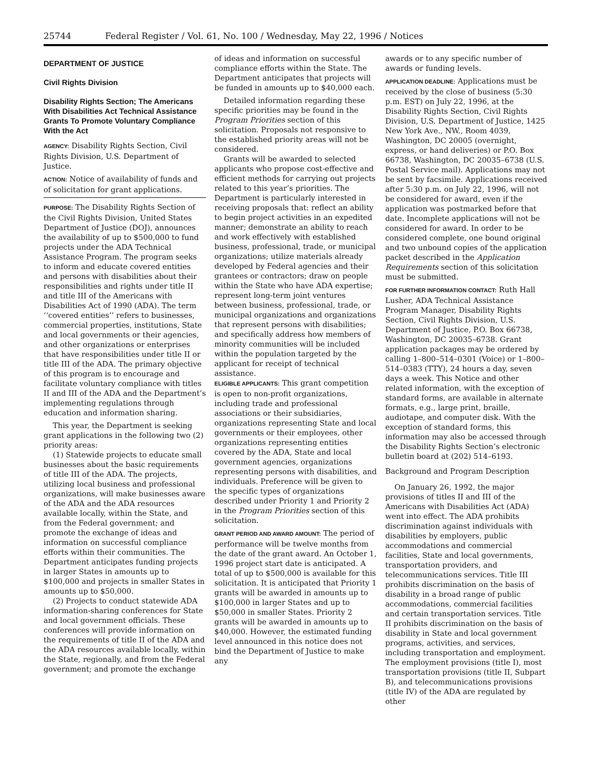25744 Federal Register / Vol. 61, No. 100 / Wednesday, May 22, 1996 / Notices
DEPARTMENT OF JUSTICE
Civil Rights Division
Disability Rights Section; The Americans With Disabilities Act Technical Assistance Grants To Promote Voluntary Compliance With the Act
AGENCY: Disability Rights Section, Civil Rights Division, U.S. Department of Justice.
ACTION: Notice of availability of funds and of solicitation for grant applications.
PURPOSE: The Disability Rights Section of the Civil Rights Division, United States Department of Justice (DOJ), announces the availability of up to $500,000 to fund projects under the ADA Technical Assistance Program. The program seeks to inform and educate covered entities and persons with disabilities about their responsibilities and rights under title II and title III of the Americans with Disabilities Act of 1990 (ADA). The term ‘‘covered entities’’ refers to businesses, commercial properties, institutions, State and local governments or their agencies, and other organizations or enterprises that have responsibilities under title II or title III of the ADA. The primary objective of this program is to encourage and facilitate voluntary compliance with titles II and III of the ADA and the Department’s implementing regulations through education and information sharing.
This year, the Department is seeking grant applications in the following two (2) priority areas:
(1) Statewide projects to educate small businesses about the basic requirements of title III of the ADA. The projects, utilizing local business and professional organizations, will make businesses aware of the ADA and the ADA resources available locally, within the State, and from the Federal government; and promote the exchange of ideas and information on successful compliance efforts within their communities. The Department anticipates funding projects in larger States in amounts up to $100,000 and projects in smaller States in amounts up to $50,000.
(2) Projects to conduct statewide ADA information-sharing conferences for State and local government officials. These conferences will provide information on the requirements of title II of the ADA and the ADA resources available locally, within the State, regionally, and from the Federal government; and promote the exchange
of ideas and information on successful compliance efforts within the State. The Department anticipates that projects will be funded in amounts up to $40,000 each.
Detailed information regarding these specific priorities may be found in the Program Priorities section of this solicitation. Proposals not responsive to the established priority areas will not be considered.
Grants will be awarded to selected applicants who propose cost-effective and efficient methods for carrying out projects related to this year’s priorities. The Department is particularly interested in receiving proposals that: reflect an ability to begin project activities in an expedited manner; demonstrate an ability to reach and work effectively with established business, professional, trade, or municipal organizations; utilize materials already developed by Federal agencies and their grantees or contractors; draw on people within the State who have ADA expertise; represent long-term joint ventures between business, professional, trade, or municipal organizations and organizations that represent persons with disabilities; and specifically address how members of minority communities will be included within the population targeted by the applicant for receipt of technical assistance.
ELIGIBLE APPLICANTS: This grant competition is open to non-profit organizations, including trade and professional associations or their subsidiaries, organizations representing State and local governments or their employees, other organizations representing entities covered by the ADA, State and local government agencies, organizations representing persons with disabilities, and individuals. Preference will be given to the specific types of organizations described under Priority 1 and Priority 2 in the Program Priorities section of this solicitation.
GRANT PERIOD AND AWARD AMOUNT: The period of performance will be twelve months from the date of the grant award. An October 1, 1996 project start date is anticipated. A total of up to $500,000 is available for this solicitation. It is anticipated that Priority 1 grants will be awarded in amounts up to $100,000 in larger States and up to $50,000 in smaller States. Priority 2 grants will be awarded in amounts up to $40,000. However, the estimated funding level announced in this notice does not bind the Department of Justice to make any
awards or to any specific number of awards or funding levels.
APPLICATION DEADLINE: Applications must be received by the close of business (5:30 p.m. EST) on July 22, 1996, at the Disability Rights Section, Civil Rights Division, U.S. Department of Justice, 1425 New York Ave., NW., Room 4039, Washington, DC 20005 (overnight, express, or hand deliveries) or P.O. Box 66738, Washington, DC 20035–6738 (U.S. Postal Service mail). Applications may not be sent by facsimile. Applications received after 5:30 p.m. on July 22, 1996, will not be considered for award, even if the application was postmarked before that date. Incomplete applications will not be considered for award. In order to be considered complete, one bound original and two unbound copies of the application packet described in the Application Requirements section of this solicitation must be submitted.
FOR FURTHER INFORMATION CONTACT: Ruth Hall Lusher, ADA Technical Assistance Program Manager, Disability Rights Section, Civil Rights Division, U.S. Department of Justice, P.O. Box 66738, Washington, DC 20035–6738. Grant application packages may be ordered by calling 1–800–514–0301 (Voice) or 1–800–514–0383 (TTY), 24 hours a day, seven days a week. This Notice and other related information, with the exception of standard forms, are available in alternate formats, e.g., large print, braille, audiotape, and computer disk. With the exception of standard forms, this information may also be accessed through the Disability Rights Section’s electronic bulletin board at (202) 514–6193.
Background and Program Description
On January 26, 1992, the major provisions of titles II and III of the Americans with Disabilities Act (ADA) went into effect. The ADA prohibits discrimination against individuals with disabilities by employers, public accommodations and commercial facilities, State and local governments, transportation providers, and telecommunications services. Title III prohibits discrimination on the basis of disability in a broad range of public accommodations, commercial facilities and certain transportation services. Title II prohibits discrimination on the basis of disability in State and local government programs, activities, and services, including transportation and employment. The employment provisions (title I), most transportation provisions (title II, Subpart B), and telecommunications provisions (title IV) of the ADA are regulated by other